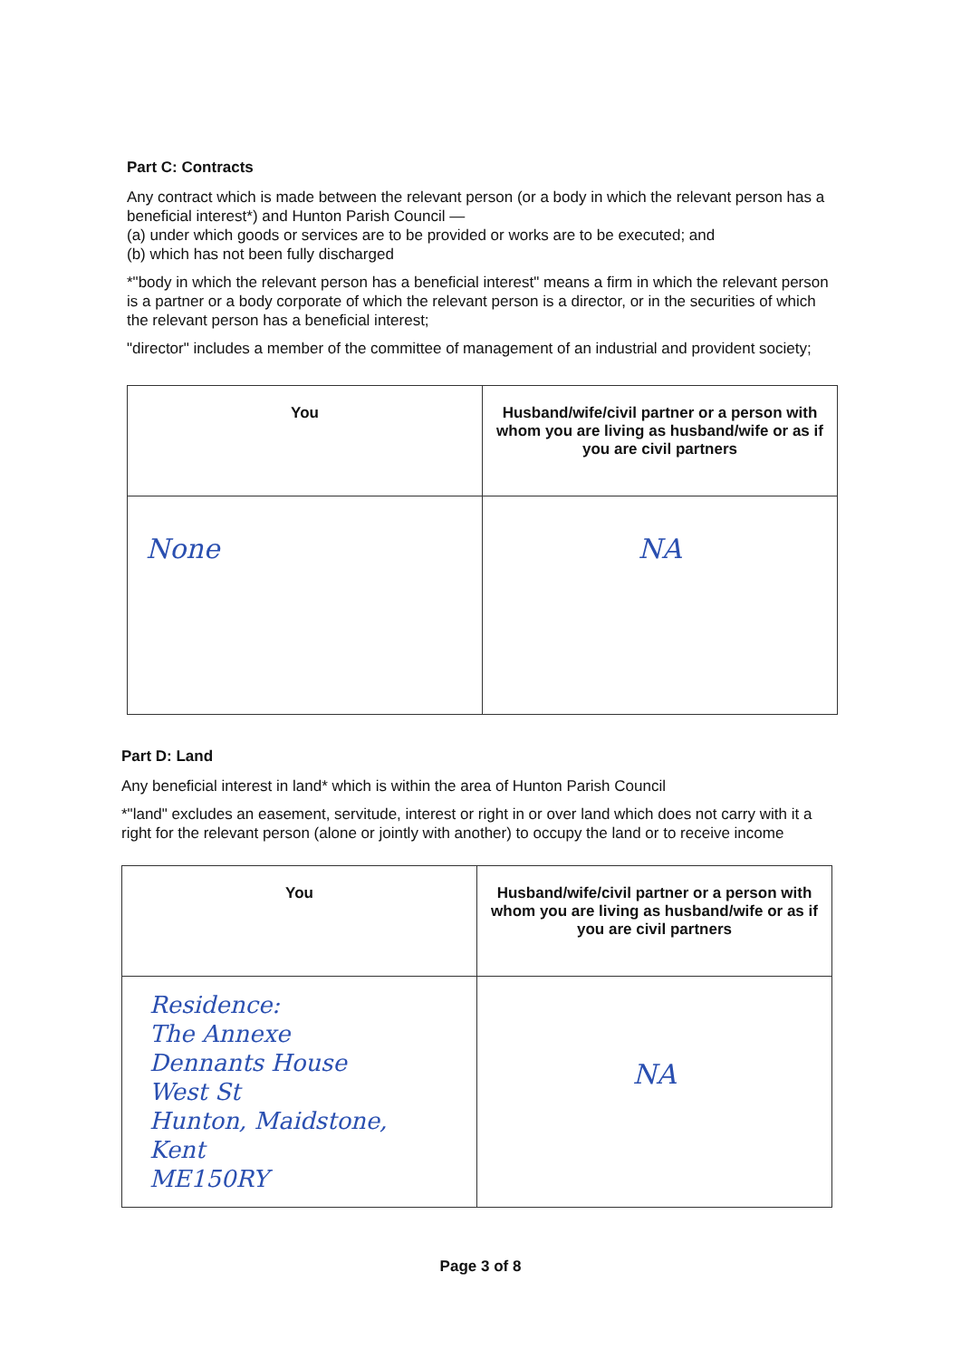Part C: Contracts
Any contract which is made between the relevant person (or a body in which the relevant person has a beneficial interest*) and Hunton Parish Council —
(a) under which goods or services are to be provided or works are to be executed; and
(b) which has not been fully discharged
*"body in which the relevant person has a beneficial interest" means a firm in which the relevant person is a partner or a body corporate of which the relevant person is a director, or in the securities of which the relevant person has a beneficial interest;
"director" includes a member of the committee of management of an industrial and provident society;
| You | Husband/wife/civil partner or a person with whom you are living as husband/wife or as if you are civil partners |
| --- | --- |
| None | NA |
Part D: Land
Any beneficial interest in land* which is within the area of Hunton Parish Council
*"land" excludes an easement, servitude, interest or right in or over land which does not carry with it a right for the relevant person (alone or jointly with another) to occupy the land or to receive income
| You | Husband/wife/civil partner or a person with whom you are living as husband/wife or as if you are civil partners |
| --- | --- |
| Residence: The Annexe Dennants House West St Hunton, Maidstone, Kent ME150RY | NA |
Page 3 of 8